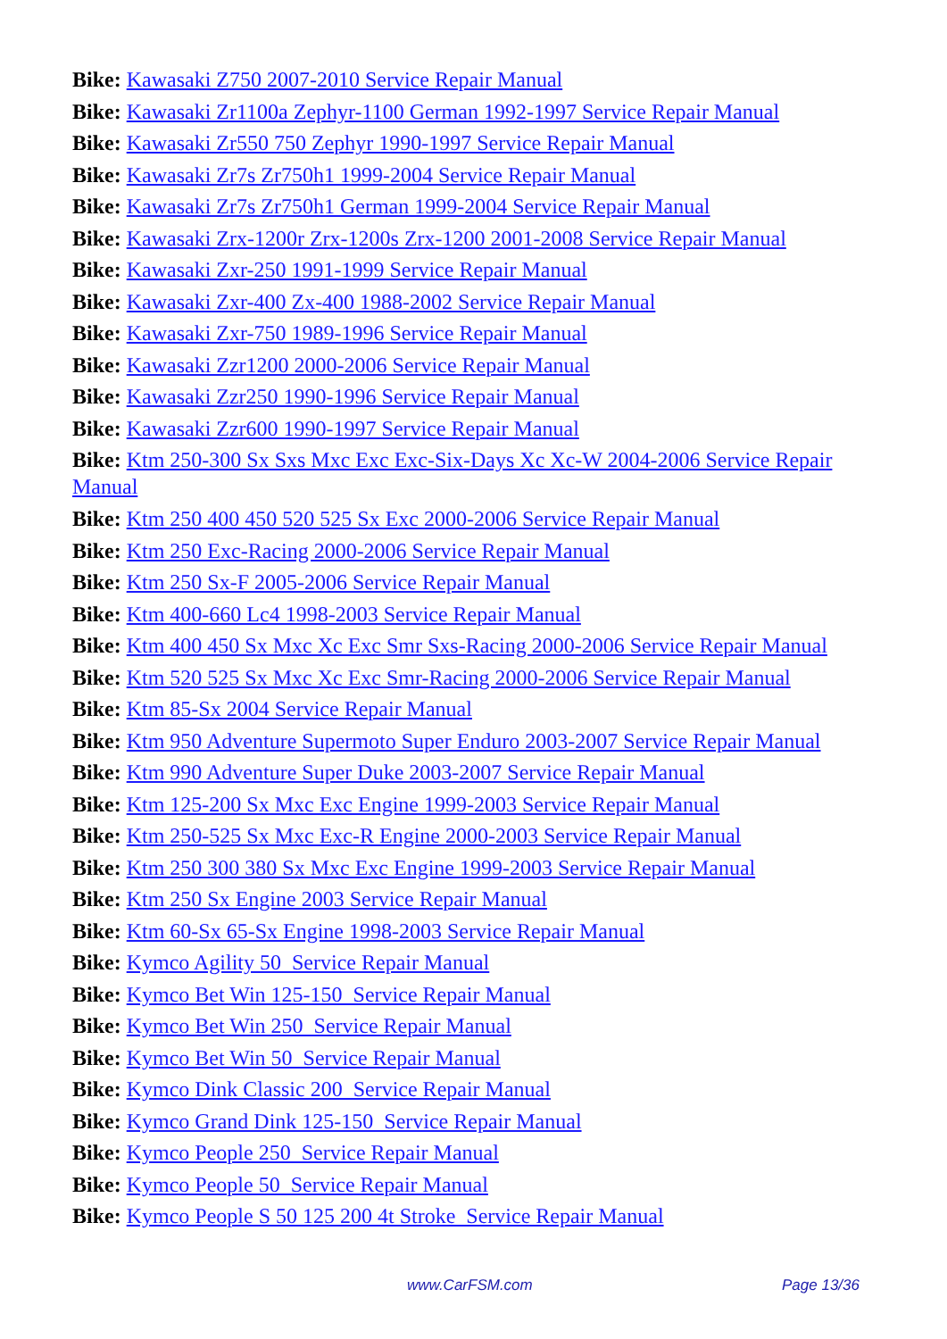Bike: Kawasaki Z750 2007-2010 Service Repair Manual
Bike: Kawasaki Zr1100a Zephyr-1100 German 1992-1997 Service Repair Manual
Bike: Kawasaki Zr550 750 Zephyr 1990-1997 Service Repair Manual
Bike: Kawasaki Zr7s Zr750h1 1999-2004 Service Repair Manual
Bike: Kawasaki Zr7s Zr750h1 German 1999-2004 Service Repair Manual
Bike: Kawasaki Zrx-1200r Zrx-1200s Zrx-1200 2001-2008 Service Repair Manual
Bike: Kawasaki Zxr-250 1991-1999 Service Repair Manual
Bike: Kawasaki Zxr-400 Zx-400 1988-2002 Service Repair Manual
Bike: Kawasaki Zxr-750 1989-1996 Service Repair Manual
Bike: Kawasaki Zzr1200 2000-2006 Service Repair Manual
Bike: Kawasaki Zzr250 1990-1996 Service Repair Manual
Bike: Kawasaki Zzr600 1990-1997 Service Repair Manual
Bike: Ktm 250-300 Sx Sxs Mxc Exc Exc-Six-Days Xc Xc-W 2004-2006 Service Repair Manual
Bike: Ktm 250 400 450 520 525 Sx Exc 2000-2006 Service Repair Manual
Bike: Ktm 250 Exc-Racing 2000-2006 Service Repair Manual
Bike: Ktm 250 Sx-F 2005-2006 Service Repair Manual
Bike: Ktm 400-660 Lc4 1998-2003 Service Repair Manual
Bike: Ktm 400 450 Sx Mxc Xc Exc Smr Sxs-Racing 2000-2006 Service Repair Manual
Bike: Ktm 520 525 Sx Mxc Xc Exc Smr-Racing 2000-2006 Service Repair Manual
Bike: Ktm 85-Sx 2004 Service Repair Manual
Bike: Ktm 950 Adventure Supermoto Super Enduro 2003-2007 Service Repair Manual
Bike: Ktm 990 Adventure Super Duke 2003-2007 Service Repair Manual
Bike: Ktm 125-200 Sx Mxc Exc Engine 1999-2003 Service Repair Manual
Bike: Ktm 250-525 Sx Mxc Exc-R Engine 2000-2003 Service Repair Manual
Bike: Ktm 250 300 380 Sx Mxc Exc Engine 1999-2003 Service Repair Manual
Bike: Ktm 250 Sx Engine 2003 Service Repair Manual
Bike: Ktm 60-Sx 65-Sx Engine 1998-2003 Service Repair Manual
Bike: Kymco Agility 50 Service Repair Manual
Bike: Kymco Bet Win 125-150 Service Repair Manual
Bike: Kymco Bet Win 250 Service Repair Manual
Bike: Kymco Bet Win 50 Service Repair Manual
Bike: Kymco Dink Classic 200 Service Repair Manual
Bike: Kymco Grand Dink 125-150 Service Repair Manual
Bike: Kymco People 250 Service Repair Manual
Bike: Kymco People 50 Service Repair Manual
Bike: Kymco People S 50 125 200 4t Stroke Service Repair Manual
www.CarFSM.com Page 13/36